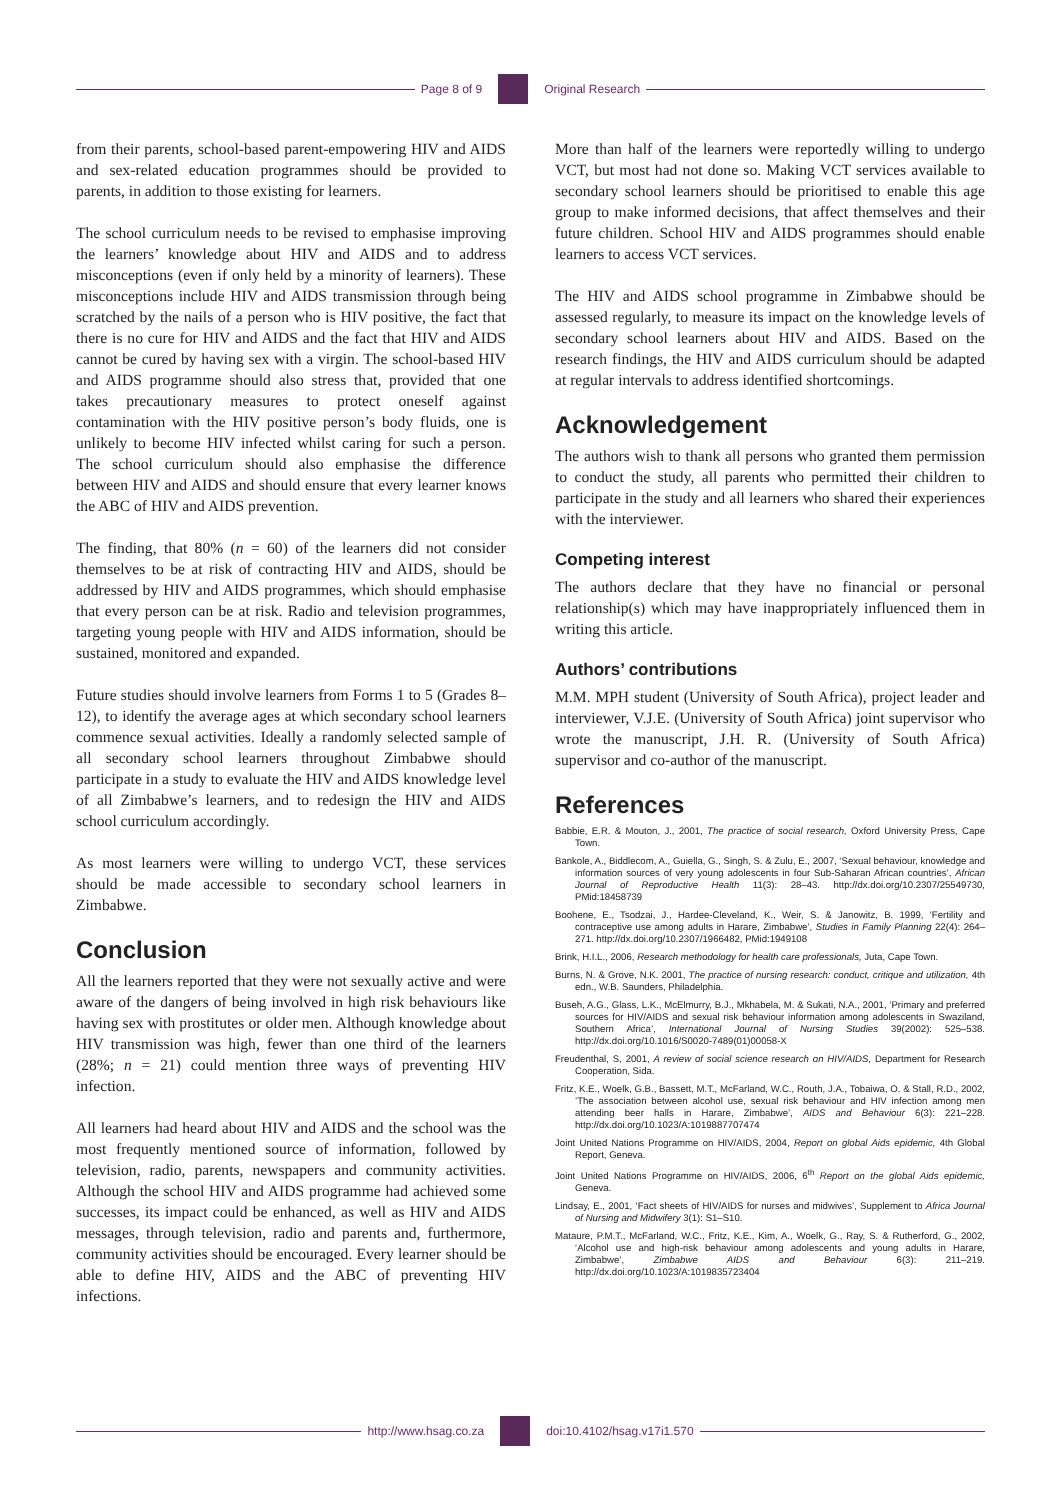Page 8 of 9 Original Research
from their parents, school-based parent-empowering HIV and AIDS and sex-related education programmes should be provided to parents, in addition to those existing for learners.
The school curriculum needs to be revised to emphasise improving the learners’ knowledge about HIV and AIDS and to address misconceptions (even if only held by a minority of learners). These misconceptions include HIV and AIDS transmission through being scratched by the nails of a person who is HIV positive, the fact that there is no cure for HIV and AIDS and the fact that HIV and AIDS cannot be cured by having sex with a virgin. The school-based HIV and AIDS programme should also stress that, provided that one takes precautionary measures to protect oneself against contamination with the HIV positive person’s body fluids, one is unlikely to become HIV infected whilst caring for such a person. The school curriculum should also emphasise the difference between HIV and AIDS and should ensure that every learner knows the ABC of HIV and AIDS prevention.
The finding, that 80% (n = 60) of the learners did not consider themselves to be at risk of contracting HIV and AIDS, should be addressed by HIV and AIDS programmes, which should emphasise that every person can be at risk. Radio and television programmes, targeting young people with HIV and AIDS information, should be sustained, monitored and expanded.
Future studies should involve learners from Forms 1 to 5 (Grades 8–12), to identify the average ages at which secondary school learners commence sexual activities. Ideally a randomly selected sample of all secondary school learners throughout Zimbabwe should participate in a study to evaluate the HIV and AIDS knowledge level of all Zimbabwe’s learners, and to redesign the HIV and AIDS school curriculum accordingly.
As most learners were willing to undergo VCT, these services should be made accessible to secondary school learners in Zimbabwe.
Conclusion
All the learners reported that they were not sexually active and were aware of the dangers of being involved in high risk behaviours like having sex with prostitutes or older men. Although knowledge about HIV transmission was high, fewer than one third of the learners (28%; n = 21) could mention three ways of preventing HIV infection.
All learners had heard about HIV and AIDS and the school was the most frequently mentioned source of information, followed by television, radio, parents, newspapers and community activities. Although the school HIV and AIDS programme had achieved some successes, its impact could be enhanced, as well as HIV and AIDS messages, through television, radio and parents and, furthermore, community activities should be encouraged. Every learner should be able to define HIV, AIDS and the ABC of preventing HIV infections.
More than half of the learners were reportedly willing to undergo VCT, but most had not done so. Making VCT services available to secondary school learners should be prioritised to enable this age group to make informed decisions, that affect themselves and their future children. School HIV and AIDS programmes should enable learners to access VCT services.
The HIV and AIDS school programme in Zimbabwe should be assessed regularly, to measure its impact on the knowledge levels of secondary school learners about HIV and AIDS. Based on the research findings, the HIV and AIDS curriculum should be adapted at regular intervals to address identified shortcomings.
Acknowledgement
The authors wish to thank all persons who granted them permission to conduct the study, all parents who permitted their children to participate in the study and all learners who shared their experiences with the interviewer.
Competing interest
The authors declare that they have no financial or personal relationship(s) which may have inappropriately influenced them in writing this article.
Authors’ contributions
M.M. MPH student (University of South Africa), project leader and interviewer, V.J.E. (University of South Africa) joint supervisor who wrote the manuscript, J.H. R. (University of South Africa) supervisor and co-author of the manuscript.
References
Babbie, E.R. & Mouton, J., 2001, The practice of social research, Oxford University Press, Cape Town.
Bankole, A., Biddlecom, A., Guiella, G., Singh, S. & Zulu, E., 2007, ‘Sexual behaviour, knowledge and information sources of very young adolescents in four Sub-Saharan African countries’, African Journal of Reproductive Health 11(3): 28–43. http://dx.doi.org/10.2307/25549730, PMid:18458739
Boohene, E., Tsodzai, J., Hardee-Cleveland, K., Weir, S. & Janowitz, B. 1999, ‘Fertility and contraceptive use among adults in Harare, Zimbabwe’, Studies in Family Planning 22(4): 264–271. http://dx.doi.org/10.2307/1966482, PMid:1949108
Brink, H.I.L., 2006, Research methodology for health care professionals, Juta, Cape Town.
Burns, N. & Grove, N.K. 2001, The practice of nursing research: conduct, critique and utilization, 4th edn., W.B. Saunders, Philadelphia.
Buseh, A.G., Glass, L.K., McElmurry, B.J., Mkhabela, M. & Sukati, N.A., 2001, ’Primary and preferred sources for HIV/AIDS and sexual risk behaviour information among adolescents in Swaziland, Southern Africa’, International Journal of Nursing Studies 39(2002): 525–538. http://dx.doi.org/10.1016/S0020-7489(01)00058-X
Freudenthal, S, 2001, A review of social science research on HIV/AIDS, Department for Research Cooperation, Sida.
Fritz, K.E., Woelk, G.B., Bassett, M.T., McFarland, W.C., Routh, J.A., Tobaiwa, O. & Stall, R.D., 2002, ’The association between alcohol use, sexual risk behaviour and HIV infection among men attending beer halls in Harare, Zimbabwe’, AIDS and Behaviour 6(3): 221–228. http://dx.doi.org/10.1023/A:1019887707474
Joint United Nations Programme on HIV/AIDS, 2004, Report on global Aids epidemic, 4th Global Report, Geneva.
Joint United Nations Programme on HIV/AIDS, 2006, 6<sup>th</sup> Report on the global Aids epidemic, Geneva.
Lindsay, E., 2001, ‘Fact sheets of HIV/AIDS for nurses and midwives’, Supplement to Africa Journal of Nursing and Midwifery 3(1): S1–S10.
Mataure, P.M.T., McFarland, W.C., Fritz, K.E., Kim, A., Woelk, G., Ray, S. & Rutherford, G., 2002, ‘Alcohol use and high-risk behaviour among adolescents and young adults in Harare, Zimbabwe’, Zimbabwe AIDS and Behaviour 6(3): 211–219. http://dx.doi.org/10.1023/A:1019835723404
http://www.hsag.co.za doi:10.4102/hsag.v17i1.570